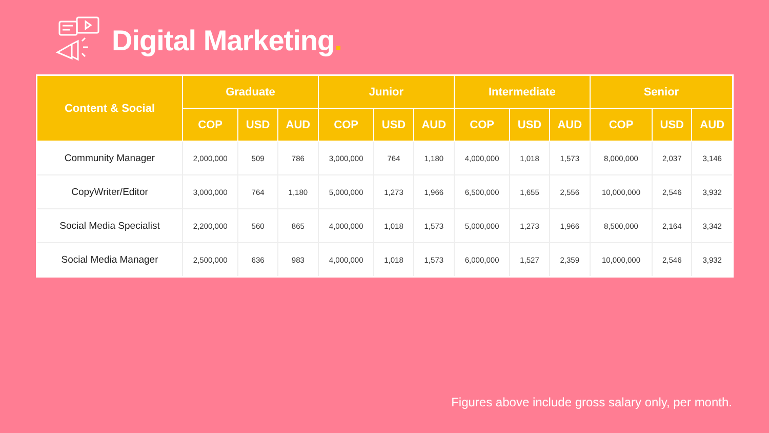Digital Marketing.
| Content & Social | Graduate | | | Junior | | | Intermediate | | | Senior | | |
| --- | --- | --- | --- | --- | --- | --- | --- | --- | --- | --- | --- | --- |
| | COP | USD | AUD | COP | USD | AUD | COP | USD | AUD | COP | USD | AUD |
| Community Manager | 2,000,000 | 509 | 786 | 3,000,000 | 764 | 1,180 | 4,000,000 | 1,018 | 1,573 | 8,000,000 | 2,037 | 3,146 |
| CopyWriter/Editor | 3,000,000 | 764 | 1,180 | 5,000,000 | 1,273 | 1,966 | 6,500,000 | 1,655 | 2,556 | 10,000,000 | 2,546 | 3,932 |
| Social Media Specialist | 2,200,000 | 560 | 865 | 4,000,000 | 1,018 | 1,573 | 5,000,000 | 1,273 | 1,966 | 8,500,000 | 2,164 | 3,342 |
| Social Media Manager | 2,500,000 | 636 | 983 | 4,000,000 | 1,018 | 1,573 | 6,000,000 | 1,527 | 2,359 | 10,000,000 | 2,546 | 3,932 |
Figures above include gross salary only, per month.